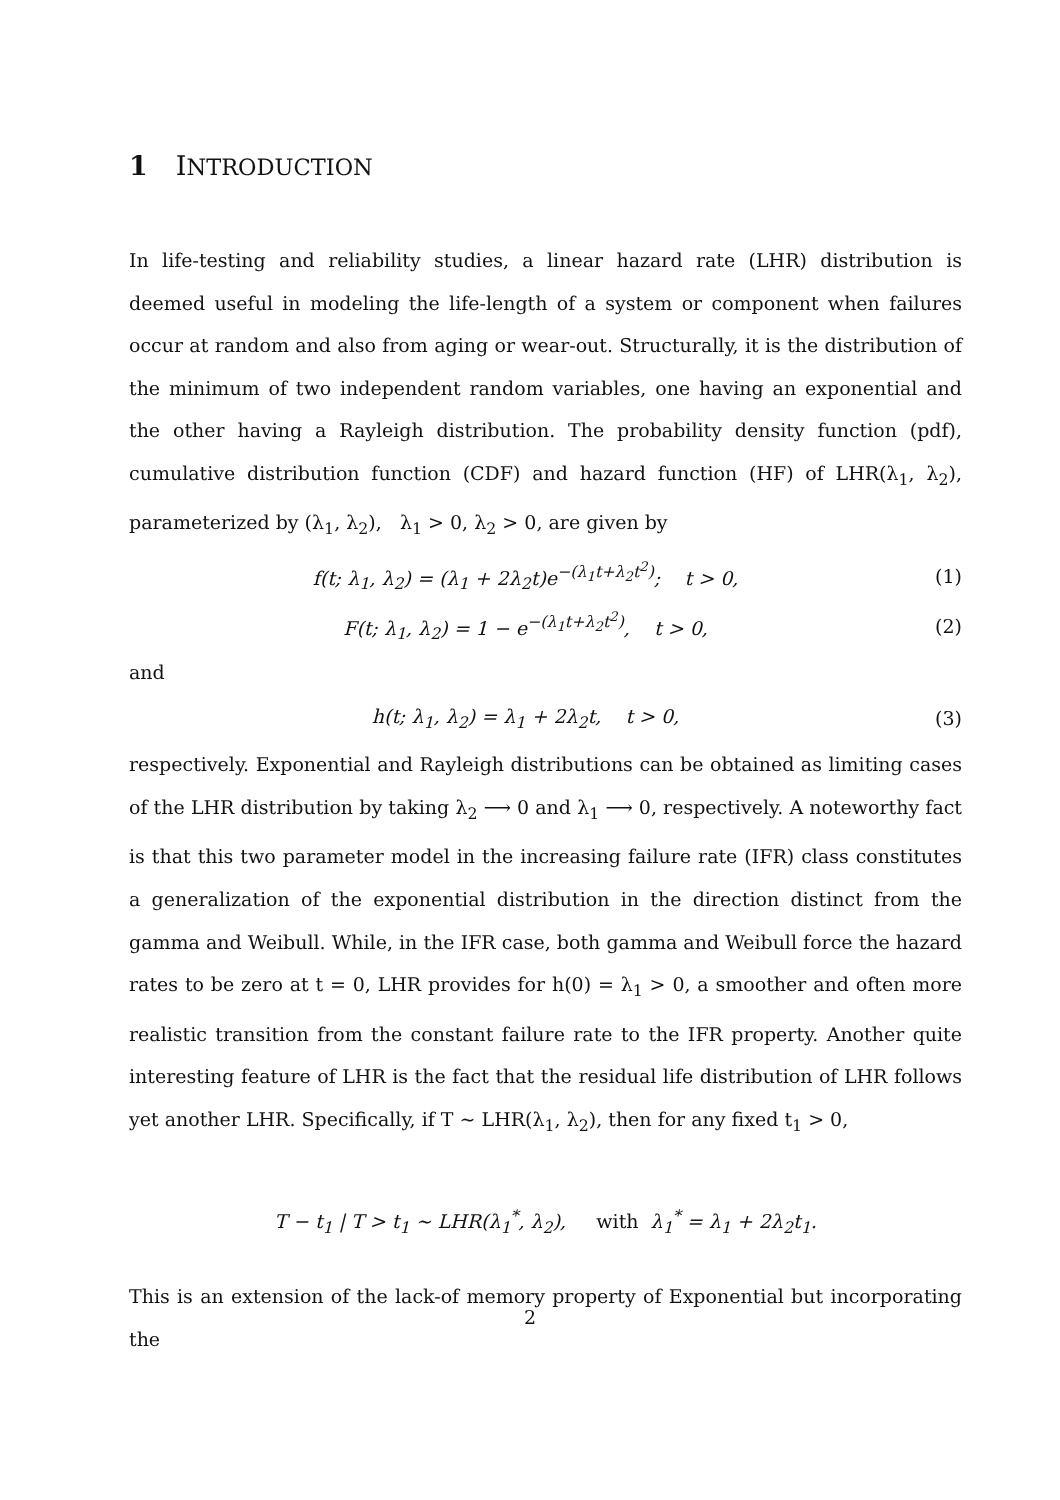1 INTRODUCTION
In life-testing and reliability studies, a linear hazard rate (LHR) distribution is deemed useful in modeling the life-length of a system or component when failures occur at random and also from aging or wear-out. Structurally, it is the distribution of the minimum of two independent random variables, one having an exponential and the other having a Rayleigh distribution. The probability density function (pdf), cumulative distribution function (CDF) and hazard function (HF) of LHR(λ<sub>1</sub>, λ<sub>2</sub>), parameterized by (λ<sub>1</sub>, λ<sub>2</sub>), λ<sub>1</sub> > 0, λ<sub>2</sub> > 0, are given by
f(t; λ<sub>1</sub>, λ<sub>2</sub>) = (λ<sub>1</sub> + 2λ<sub>2</sub>t)e<sup>−(λ<sub>1</sub>t+λ<sub>2</sub>t<sup>2</sup>)</sup>; t > 0,
(1)
F(t; λ<sub>1</sub>, λ<sub>2</sub>) = 1 − e<sup>−(λ<sub>1</sub>t+λ<sub>2</sub>t<sup>2</sup>)</sup>, t > 0,
(2)
and
h(t; λ<sub>1</sub>, λ<sub>2</sub>) = λ<sub>1</sub> + 2λ<sub>2</sub>t, t > 0,
(3)
respectively. Exponential and Rayleigh distributions can be obtained as limiting cases of the LHR distribution by taking λ<sub>2</sub> ⟶ 0 and λ<sub>1</sub> ⟶ 0, respectively. A noteworthy fact is that this two parameter model in the increasing failure rate (IFR) class constitutes a generalization of the exponential distribution in the direction distinct from the gamma and Weibull. While, in the IFR case, both gamma and Weibull force the hazard rates to be zero at t = 0, LHR provides for h(0) = λ<sub>1</sub> > 0, a smoother and often more realistic transition from the constant failure rate to the IFR property. Another quite interesting feature of LHR is the fact that the residual life distribution of LHR follows yet another LHR. Specifically, if T ∼ LHR(λ<sub>1</sub>, λ<sub>2</sub>), then for any fixed t<sub>1</sub> > 0,
T − t<sub>1</sub> | T > t<sub>1</sub> ∼ LHR(λ<sub>1</sub><sup>*</sup>, λ<sub>2</sub>), with λ<sub>1</sub><sup>*</sup> = λ<sub>1</sub> + 2λ<sub>2</sub>t<sub>1</sub>.
This is an extension of the lack-of memory property of Exponential but incorporating the
2